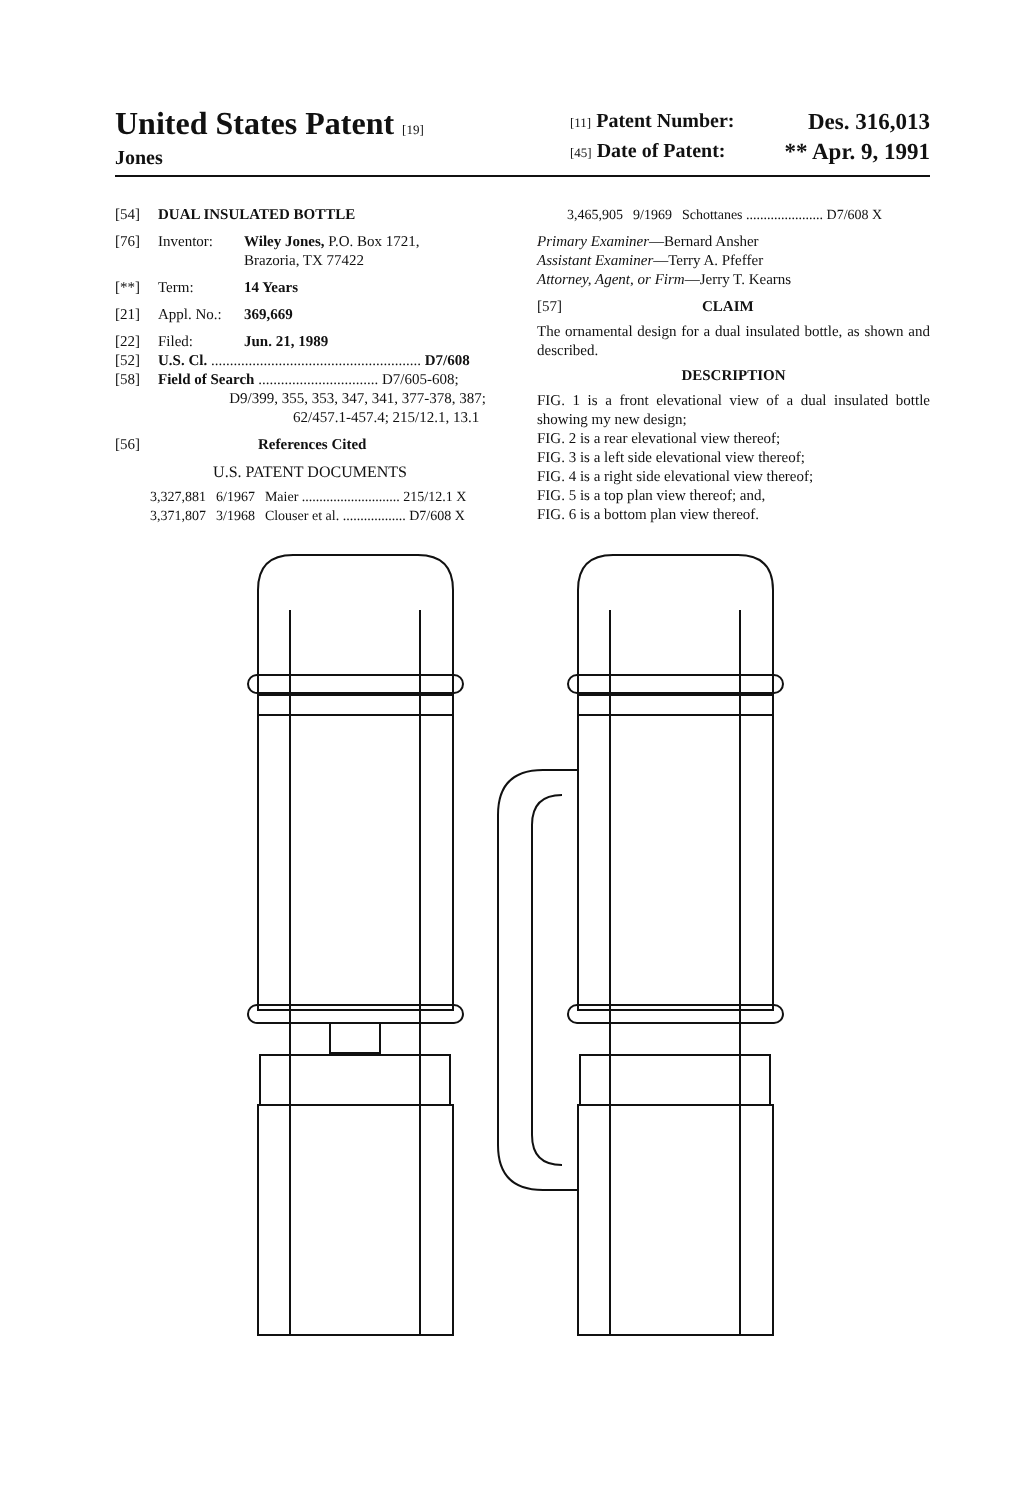United States Patent [19]
Jones
[11] Patent Number: Des. 316,013
[45] Date of Patent: ** Apr. 9, 1991
[54] DUAL INSULATED BOTTLE
[76] Inventor: Wiley Jones, P.O. Box 1721,
Brazoria, TX 77422
[**] Term: 14 Years
[21] Appl. No.: 369,669
[22] Filed: Jun. 21, 1989
[52] U.S. Cl. ........................................................ D7/608
[58] Field of Search ................................ D7/605-608;
D9/399, 355, 353, 347, 341, 377-378, 387;
62/457.1-457.4; 215/12.1, 13.1
[56] References Cited
U.S. PATENT DOCUMENTS
| 3,327,881 | 6/1967 | Maier ............................ 215/12.1 X |
| 3,371,807 | 3/1968 | Clouser et al. .................. D7/608 X |
| 3,465,905 | 9/1969 | Schottanes ...................... D7/608 X |
Primary Examiner—Bernard Ansher
Assistant Examiner—Terry A. Pfeffer
Attorney, Agent, or Firm—Jerry T. Kearns
[57] CLAIM
The ornamental design for a dual insulated bottle, as shown and described.
DESCRIPTION
FIG. 1 is a front elevational view of a dual insulated bottle showing my new design;
FIG. 2 is a rear elevational view thereof;
FIG. 3 is a left side elevational view thereof;
FIG. 4 is a right side elevational view thereof;
FIG. 5 is a top plan view thereof; and,
FIG. 6 is a bottom plan view thereof.